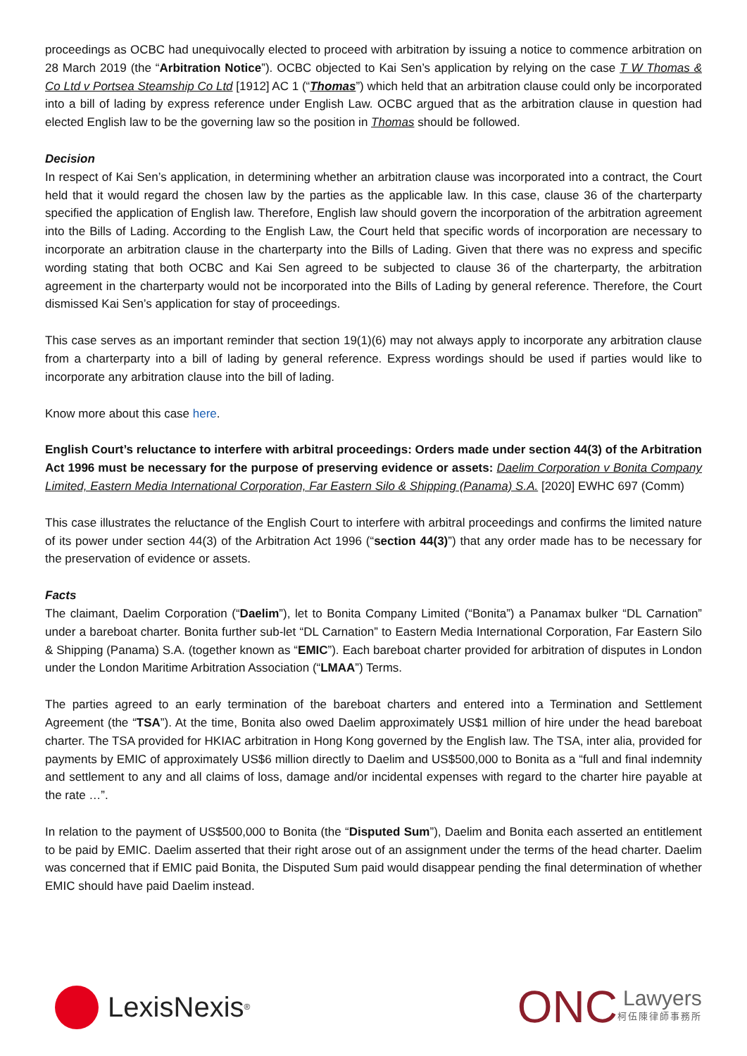proceedings as OCBC had unequivocally elected to proceed with arbitration by issuing a notice to commence arbitration on 28 March 2019 (the “Arbitration Notice”). OCBC objected to Kai Sen’s application by relying on the case T W Thomas & Co Ltd v Portsea Steamship Co Ltd [1912] AC 1 (“Thomas”) which held that an arbitration clause could only be incorporated into a bill of lading by express reference under English Law. OCBC argued that as the arbitration clause in question had elected English law to be the governing law so the position in Thomas should be followed.
Decision
In respect of Kai Sen’s application, in determining whether an arbitration clause was incorporated into a contract, the Court held that it would regard the chosen law by the parties as the applicable law. In this case, clause 36 of the charterparty specified the application of English law. Therefore, English law should govern the incorporation of the arbitration agreement into the Bills of Lading. According to the English Law, the Court held that specific words of incorporation are necessary to incorporate an arbitration clause in the charterparty into the Bills of Lading. Given that there was no express and specific wording stating that both OCBC and Kai Sen agreed to be subjected to clause 36 of the charterparty, the arbitration agreement in the charterparty would not be incorporated into the Bills of Lading by general reference. Therefore, the Court dismissed Kai Sen’s application for stay of proceedings.
This case serves as an important reminder that section 19(1)(6) may not always apply to incorporate any arbitration clause from a charterparty into a bill of lading by general reference. Express wordings should be used if parties would like to incorporate any arbitration clause into the bill of lading.
Know more about this case here.
English Court’s reluctance to interfere with arbitral proceedings: Orders made under section 44(3) of the Arbitration Act 1996 must be necessary for the purpose of preserving evidence or assets: Daelim Corporation v Bonita Company Limited, Eastern Media International Corporation, Far Eastern Silo & Shipping (Panama) S.A. [2020] EWHC 697 (Comm)
This case illustrates the reluctance of the English Court to interfere with arbitral proceedings and confirms the limited nature of its power under section 44(3) of the Arbitration Act 1996 (“section 44(3)”) that any order made has to be necessary for the preservation of evidence or assets.
Facts
The claimant, Daelim Corporation (“Daelim”), let to Bonita Company Limited (“Bonita”) a Panamax bulker “DL Carnation” under a bareboat charter. Bonita further sub-let “DL Carnation” to Eastern Media International Corporation, Far Eastern Silo & Shipping (Panama) S.A. (together known as “EMIC”). Each bareboat charter provided for arbitration of disputes in London under the London Maritime Arbitration Association (“LMAA”) Terms.
The parties agreed to an early termination of the bareboat charters and entered into a Termination and Settlement Agreement (the “TSA”). At the time, Bonita also owed Daelim approximately US$1 million of hire under the head bareboat charter. The TSA provided for HKIAC arbitration in Hong Kong governed by the English law. The TSA, inter alia, provided for payments by EMIC of approximately US$6 million directly to Daelim and US$500,000 to Bonita as a “full and final indemnity and settlement to any and all claims of loss, damage and/or incidental expenses with regard to the charter hire payable at the rate …”.
In relation to the payment of US$500,000 to Bonita (the “Disputed Sum”), Daelim and Bonita each asserted an entitlement to be paid by EMIC. Daelim asserted that their right arose out of an assignment under the terms of the head charter. Daelim was concerned that if EMIC paid Bonita, the Disputed Sum paid would disappear pending the final determination of whether EMIC should have paid Daelim instead.
LexisNexis<sup>®</sup>
ONC
Lawyers
柯伍陳律師事務所